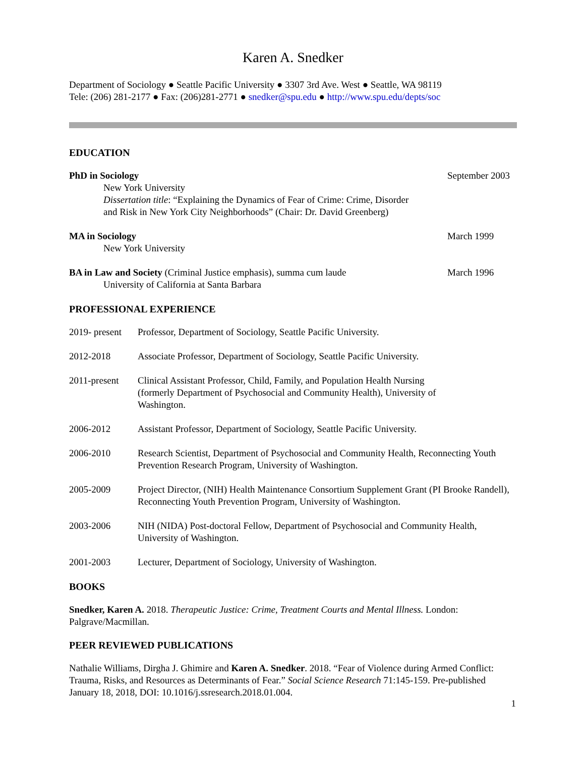Karen A. Snedker
Department of Sociology ● Seattle Pacific University ● 3307 3rd Ave. West ● Seattle, WA 98119
Tele: (206) 281-2177 ● Fax: (206)281-2771 ● snedker@spu.edu ● http://www.spu.edu/depts/soc
EDUCATION
PhD in Sociology
New York University
Dissertation title: “Explaining the Dynamics of Fear of Crime: Crime, Disorder
and Risk in New York City Neighborhoods” (Chair: Dr. David Greenberg)
September 2003
MA in Sociology
New York University
March 1999
BA in Law and Society (Criminal Justice emphasis), summa cum laude
University of California at Santa Barbara
March 1996
PROFESSIONAL EXPERIENCE
2019- present
Professor, Department of Sociology, Seattle Pacific University.
2012-2018 Associate Professor, Department of Sociology, Seattle Pacific University.
2011-present
Clinical Assistant Professor, Child, Family, and Population Health Nursing
(formerly Department of Psychosocial and Community Health), University of
Washington.
2006-2012 Assistant Professor, Department of Sociology, Seattle Pacific University.
2006-2010 Research Scientist, Department of Psychosocial and Community Health, Reconnecting Youth Prevention Research Program, University of Washington.
2005-2009 Project Director, (NIH) Health Maintenance Consortium Supplement Grant (PI Brooke Randell), Reconnecting Youth Prevention Program, University of Washington.
2003-2006 NIH (NIDA) Post-doctoral Fellow, Department of Psychosocial and Community Health, University of Washington.
2001-2003 Lecturer, Department of Sociology, University of Washington.
BOOKS
Snedker, Karen A. 2018. Therapeutic Justice: Crime, Treatment Courts and Mental Illness. London: Palgrave/Macmillan.
PEER REVIEWED PUBLICATIONS
Nathalie Williams, Dirgha J. Ghimire and Karen A. Snedker. 2018. “Fear of Violence during Armed Conflict: Trauma, Risks, and Resources as Determinants of Fear.” Social Science Research 71:145-159. Pre-published January 18, 2018, DOI: 10.1016/j.ssresearch.2018.01.004.
1